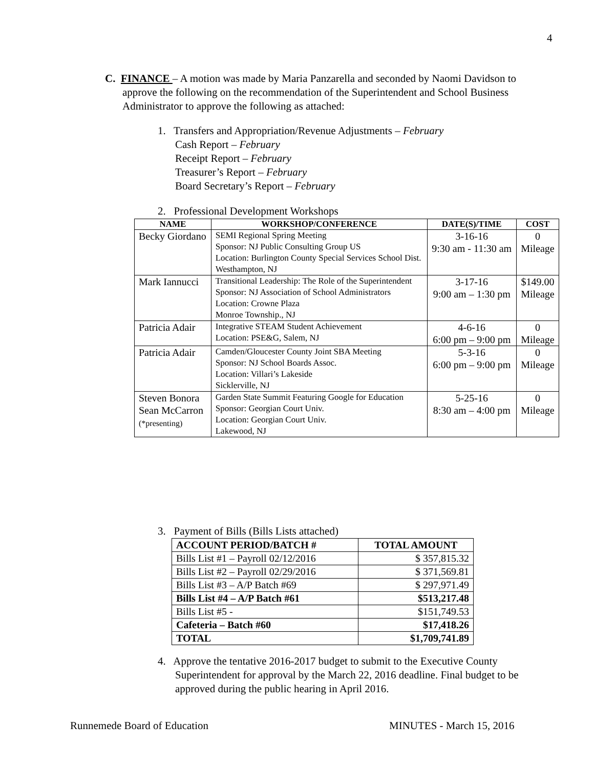4
C. FINANCE – A motion was made by Maria Panzarella and seconded by Naomi Davidson to
approve the following on the recommendation of the Superintendent and School Business Administrator to approve the following as attached:
1. Transfers and Appropriation/Revenue Adjustments – February
Cash Report – February
Receipt Report – February
Treasurer’s Report – February
Board Secretary’s Report – February
2. Professional Development Workshops
| NAME | WORKSHOP/CONFERENCE | DATE(S)/TIME | COST |
| --- | --- | --- | --- |
| Becky Giordano | SEMI Regional Spring Meeting Sponsor: NJ Public Consulting Group US Location: Burlington County Special Services School Dist. Westhampton, NJ | 3-16-16 9:30 am - 11:30 am | 0 Mileage |
| Mark Iannucci | Transitional Leadership: The Role of the Superintendent Sponsor: NJ Association of School Administrators Location: Crowne Plaza Monroe Township., NJ | 3-17-16 9:00 am – 1:30 pm | $149.00 Mileage |
| Patricia Adair | Integrative STEAM Student Achievement Location: PSE&G, Salem, NJ | 4-6-16 6:00 pm – 9:00 pm | 0 Mileage |
| Patricia Adair | Camden/Gloucester County Joint SBA Meeting Sponsor: NJ School Boards Assoc. Location: Villari’s Lakeside Sicklerville, NJ | 5-3-16 6:00 pm – 9:00 pm | 0 Mileage |
| Steven Bonora Sean McCarron (*presenting) | Garden State Summit Featuring Google for Education Sponsor: Georgian Court Univ. Location: Georgian Court Univ. Lakewood, NJ | 5-25-16 8:30 am – 4:00 pm | 0 Mileage |
3. Payment of Bills (Bills Lists attached)
| ACCOUNT PERIOD/BATCH # | TOTAL AMOUNT |
| --- | --- |
| Bills List #1 – Payroll 02/12/2016 | $ 357,815.32 |
| Bills List #2 – Payroll 02/29/2016 | $ 371,569.81 |
| Bills List #3 – A/P Batch #69 | $ 297,971.49 |
| Bills List #4 – A/P Batch #61 | $513,217.48 |
| Bills List #5 - | $151,749.53 |
| Cafeteria – Batch #60 | $17,418.26 |
| TOTAL | $1,709,741.89 |
4. Approve the tentative 2016-2017 budget to submit to the Executive County
Superintendent for approval by the March 22, 2016 deadline. Final budget to be
approved during the public hearing in April 2016.
Runnemede Board of Education MINUTES - March 15, 2016